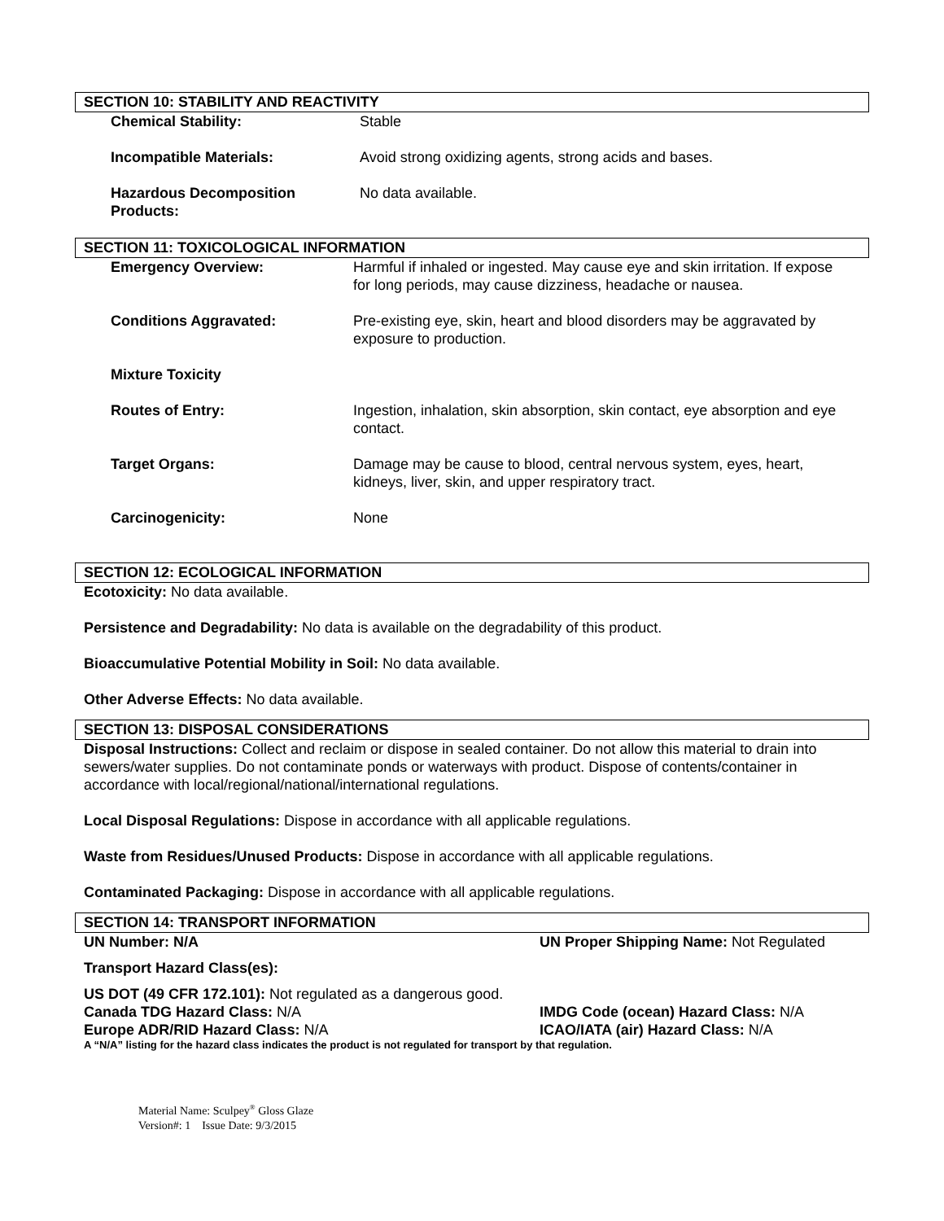SECTION 10: STABILITY AND REACTIVITY
Chemical Stability: Stable
Incompatible Materials: Avoid strong oxidizing agents, strong acids and bases.
Hazardous Decomposition
Products:
No data available.
SECTION 11: TOXICOLOGICAL INFORMATION
Emergency Overview: Harmful if inhaled or ingested. May cause eye and skin irritation. If expose for long periods, may cause dizziness, headache or nausea.
Conditions Aggravated: Pre-existing eye, skin, heart and blood disorders may be aggravated by exposure to production.
Mixture Toxicity
Routes of Entry: Ingestion, inhalation, skin absorption, skin contact, eye absorption and eye contact.
Target Organs: Damage may be cause to blood, central nervous system, eyes, heart, kidneys, liver, skin, and upper respiratory tract.
Carcinogenicity: None
SECTION 12: ECOLOGICAL INFORMATION
Ecotoxicity: No data available.
Persistence and Degradability: No data is available on the degradability of this product.
Bioaccumulative Potential Mobility in Soil: No data available.
Other Adverse Effects: No data available.
SECTION 13: DISPOSAL CONSIDERATIONS
Disposal Instructions: Collect and reclaim or dispose in sealed container. Do not allow this material to drain into sewers/water supplies. Do not contaminate ponds or waterways with product. Dispose of contents/container in accordance with local/regional/national/international regulations.
Local Disposal Regulations: Dispose in accordance with all applicable regulations.
Waste from Residues/Unused Products: Dispose in accordance with all applicable regulations.
Contaminated Packaging: Dispose in accordance with all applicable regulations.
SECTION 14: TRANSPORT INFORMATION
UN Number: N/A UN Proper Shipping Name: Not Regulated
Transport Hazard Class(es):
US DOT (49 CFR 172.101): Not regulated as a dangerous good.
Canada TDG Hazard Class: N/A IMDG Code (ocean) Hazard Class: N/A
Europe ADR/RID Hazard Class: N/A ICAO/IATA (air) Hazard Class: N/A
A “N/A” listing for the hazard class indicates the product is not regulated for transport by that regulation.
Material Name: Sculpey<sup>®</sup> Gloss Glaze
Version#: 1 Issue Date: 9/3/2015